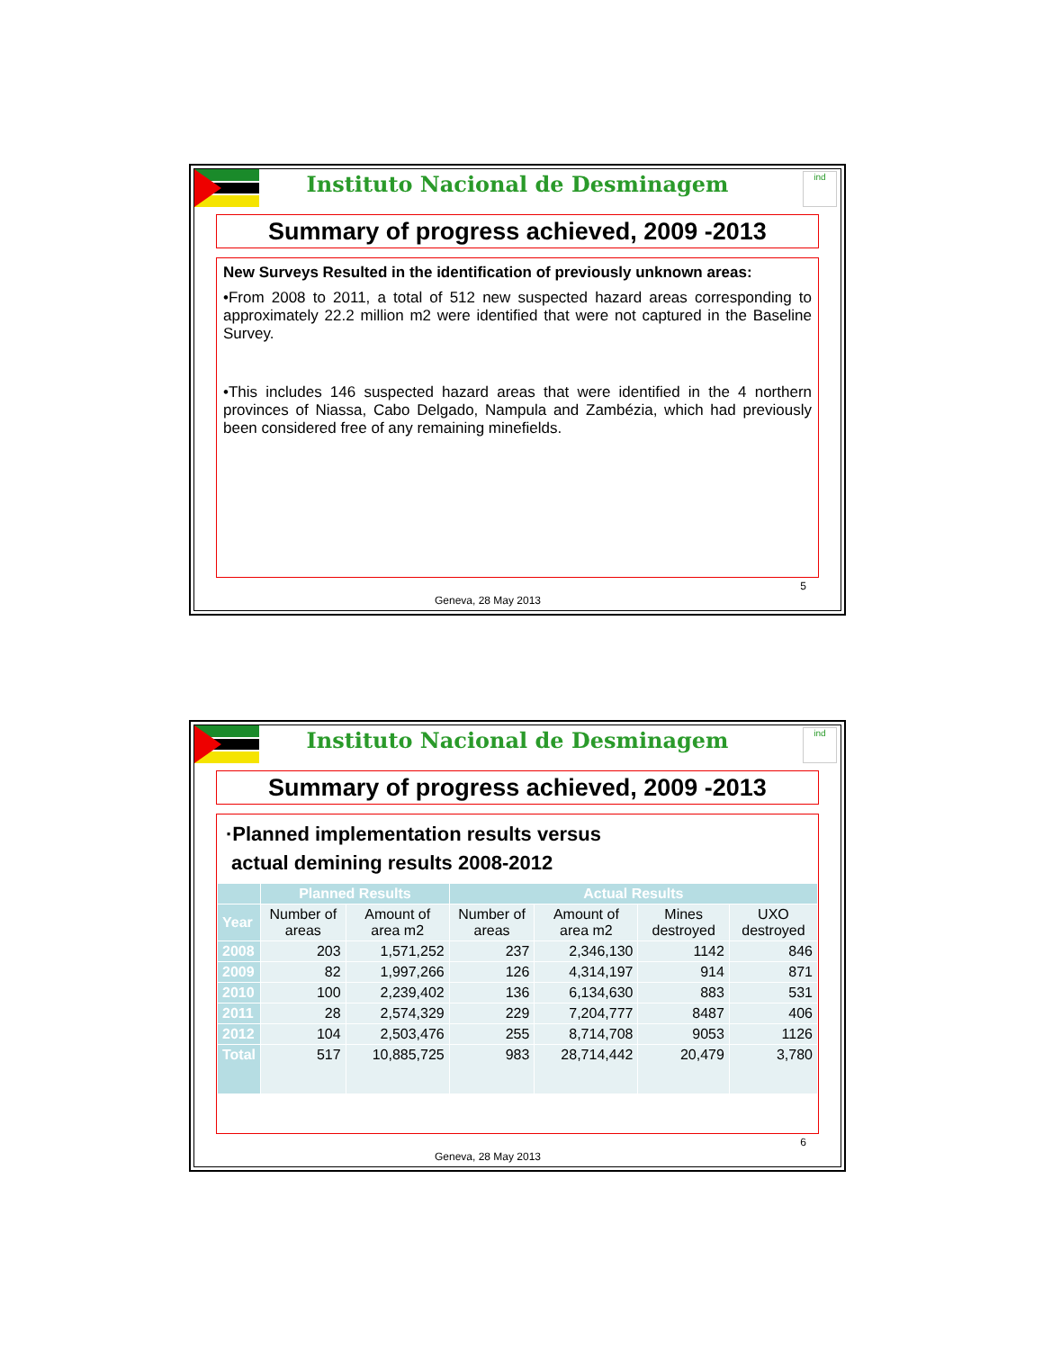Instituto Nacional de Desminagem
ind
Summary of progress achieved, 2009 -2013
New Surveys Resulted in the identification of previously unknown areas:
•From 2008 to 2011, a total of 512 new suspected hazard areas corresponding to approximately 22.2 million m2 were identified that were not captured in the Baseline Survey.
•This includes 146 suspected hazard areas that were identified in the 4 northern provinces of Niassa, Cabo Delgado, Nampula and Zambézia, which had previously been considered free of any remaining minefields.
5
Geneva, 28 May 2013
Instituto Nacional de Desminagem
ind
Summary of progress achieved, 2009 -2013
·Planned implementation results versus
actual demining results 2008-2012
| | Planned Results | | Actual Results | | | |
| --- | --- | --- | --- | --- | --- | --- |
| Year | Number of areas | Amount of area m2 | Number of areas | Amount of area m2 | Mines destroyed | UXO destroyed |
| 2008 | 203 | 1,571,252 | 237 | 2,346,130 | 1142 | 846 |
| 2009 | 82 | 1,997,266 | 126 | 4,314,197 | 914 | 871 |
| 2010 | 100 | 2,239,402 | 136 | 6,134,630 | 883 | 531 |
| 2011 | 28 | 2,574,329 | 229 | 7,204,777 | 8487 | 406 |
| 2012 | 104 | 2,503,476 | 255 | 8,714,708 | 9053 | 1126 |
| Total | 517 | 10,885,725 | 983 | 28,714,442 | 20,479 | 3,780 |
6
Geneva, 28 May 2013